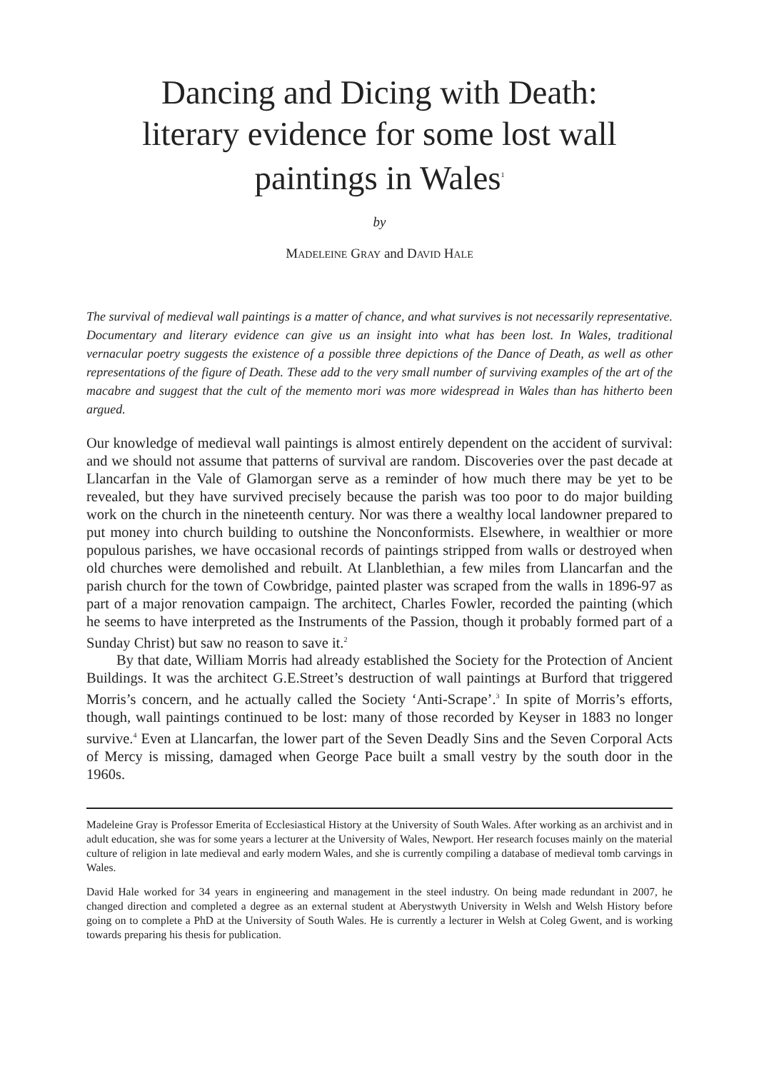Dancing and Dicing with Death:
literary evidence for some lost wall
paintings in Wales<sup>1</sup>
by
MADELEINE GRAY and DAVID HALE
The survival of medieval wall paintings is a matter of chance, and what survives is not necessarily representative. Documentary and literary evidence can give us an insight into what has been lost. In Wales, traditional vernacular poetry suggests the existence of a possible three depictions of the Dance of Death, as well as other representations of the figure of Death. These add to the very small number of surviving examples of the art of the macabre and suggest that the cult of the memento mori was more widespread in Wales than has hitherto been argued.
Our knowledge of medieval wall paintings is almost entirely dependent on the accident of survival: and we should not assume that patterns of survival are random. Discoveries over the past decade at Llancarfan in the Vale of Glamorgan serve as a reminder of how much there may be yet to be revealed, but they have survived precisely because the parish was too poor to do major building work on the church in the nineteenth century. Nor was there a wealthy local landowner prepared to put money into church building to outshine the Nonconformists. Elsewhere, in wealthier or more populous parishes, we have occasional records of paintings stripped from walls or destroyed when old churches were demolished and rebuilt. At Llanblethian, a few miles from Llancarfan and the parish church for the town of Cowbridge, painted plaster was scraped from the walls in 1896-97 as part of a major renovation campaign. The architect, Charles Fowler, recorded the painting (which he seems to have interpreted as the Instruments of the Passion, though it probably formed part of a Sunday Christ) but saw no reason to save it.<sup>2</sup>
By that date, William Morris had already established the Society for the Protection of Ancient Buildings. It was the architect G.E.Street’s destruction of wall paintings at Burford that triggered Morris’s concern, and he actually called the Society ‘Anti-Scrape’.<sup>3</sup> In spite of Morris’s efforts, though, wall paintings continued to be lost: many of those recorded by Keyser in 1883 no longer survive.<sup>4</sup> Even at Llancarfan, the lower part of the Seven Deadly Sins and the Seven Corporal Acts of Mercy is missing, damaged when George Pace built a small vestry by the south door in the 1960s.
Madeleine Gray is Professor Emerita of Ecclesiastical History at the University of South Wales. After working as an archivist and in adult education, she was for some years a lecturer at the University of Wales, Newport. Her research focuses mainly on the material culture of religion in late medieval and early modern Wales, and she is currently compiling a database of medieval tomb carvings in Wales.
David Hale worked for 34 years in engineering and management in the steel industry. On being made redundant in 2007, he changed direction and completed a degree as an external student at Aberystwyth University in Welsh and Welsh History before going on to complete a PhD at the University of South Wales. He is currently a lecturer in Welsh at Coleg Gwent, and is working towards preparing his thesis for publication.